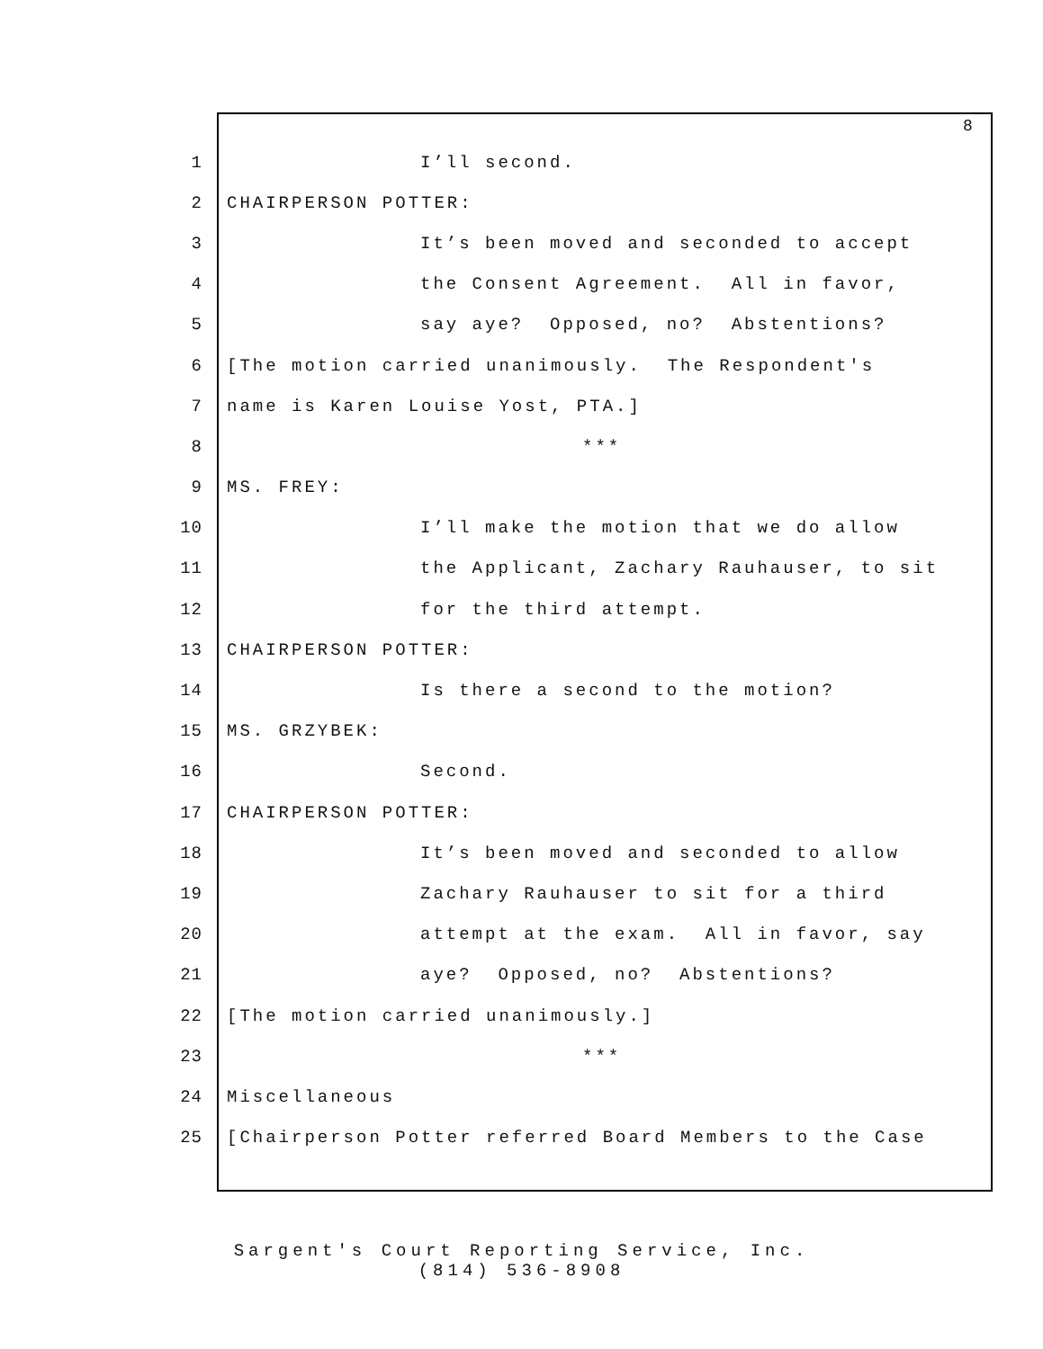8
1 I’ll second.
2 CHAIRPERSON POTTER:
3 It’s been moved and seconded to accept
4 the Consent Agreement. All in favor,
5 say aye? Opposed, no? Abstentions?
6 [The motion carried unanimously. The Respondent's
7 name is Karen Louise Yost, PTA.]
8 ***
9 MS. FREY:
10 I’ll make the motion that we do allow
11 the Applicant, Zachary Rauhauser, to sit
12 for the third attempt.
13 CHAIRPERSON POTTER:
14 Is there a second to the motion?
15 MS. GRZYBEK:
16 Second.
17 CHAIRPERSON POTTER:
18 It’s been moved and seconded to allow
19 Zachary Rauhauser to sit for a third
20 attempt at the exam. All in favor, say
21 aye? Opposed, no? Abstentions?
22 [The motion carried unanimously.]
23 ***
24 Miscellaneous
25 [Chairperson Potter referred Board Members to the Case
Sargent's Court Reporting Service, Inc.
(814) 536-8908